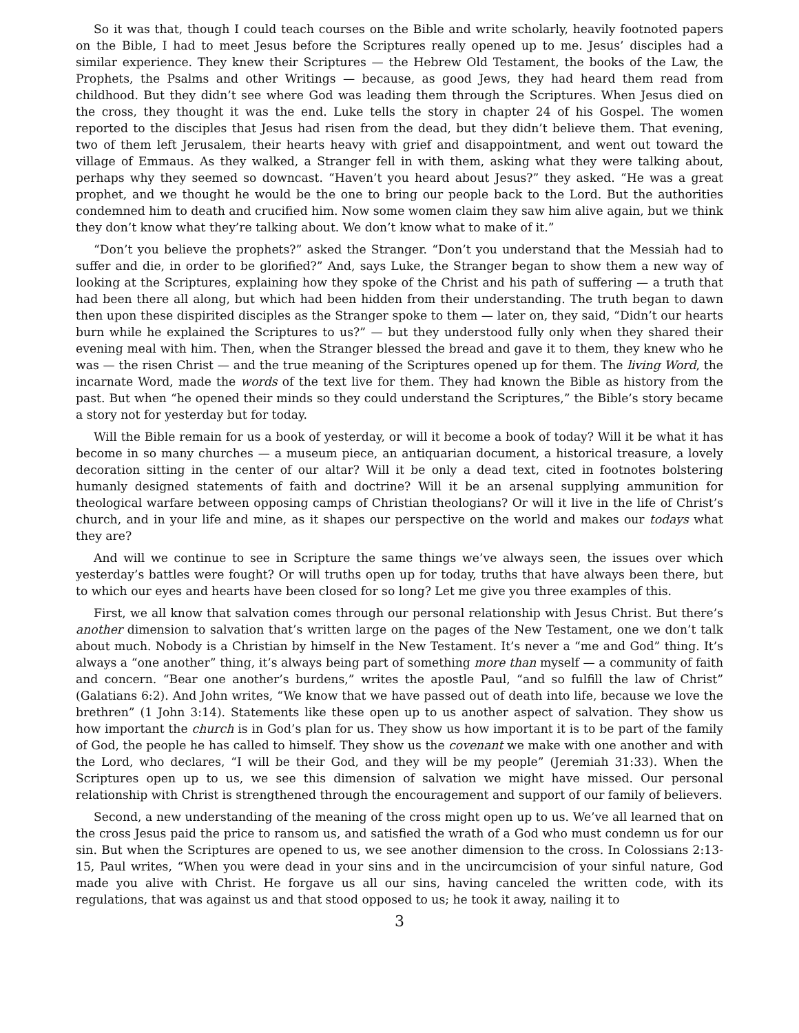So it was that, though I could teach courses on the Bible and write scholarly, heavily footnoted papers on the Bible, I had to meet Jesus before the Scriptures really opened up to me. Jesus’ disciples had a similar experience. They knew their Scriptures — the Hebrew Old Testament, the books of the Law, the Prophets, the Psalms and other Writings — because, as good Jews, they had heard them read from childhood. But they didn’t see where God was leading them through the Scriptures. When Jesus died on the cross, they thought it was the end. Luke tells the story in chapter 24 of his Gospel. The women reported to the disciples that Jesus had risen from the dead, but they didn’t believe them. That evening, two of them left Jerusalem, their hearts heavy with grief and disappointment, and went out toward the village of Emmaus. As they walked, a Stranger fell in with them, asking what they were talking about, perhaps why they seemed so downcast. “Haven’t you heard about Jesus?” they asked. “He was a great prophet, and we thought he would be the one to bring our people back to the Lord. But the authorities condemned him to death and crucified him. Now some women claim they saw him alive again, but we think they don’t know what they’re talking about. We don’t know what to make of it.”
“Don’t you believe the prophets?” asked the Stranger. “Don’t you understand that the Messiah had to suffer and die, in order to be glorified?” And, says Luke, the Stranger began to show them a new way of looking at the Scriptures, explaining how they spoke of the Christ and his path of suffering — a truth that had been there all along, but which had been hidden from their understanding. The truth began to dawn then upon these dispirited disciples as the Stranger spoke to them — later on, they said, “Didn’t our hearts burn while he explained the Scriptures to us?” — but they understood fully only when they shared their evening meal with him. Then, when the Stranger blessed the bread and gave it to them, they knew who he was — the risen Christ — and the true meaning of the Scriptures opened up for them. The living Word, the incarnate Word, made the words of the text live for them. They had known the Bible as history from the past. But when “he opened their minds so they could understand the Scriptures,” the Bible’s story became a story not for yesterday but for today.
Will the Bible remain for us a book of yesterday, or will it become a book of today? Will it be what it has become in so many churches — a museum piece, an antiquarian document, a historical treasure, a lovely decoration sitting in the center of our altar? Will it be only a dead text, cited in footnotes bolstering humanly designed statements of faith and doctrine? Will it be an arsenal supplying ammunition for theological warfare between opposing camps of Christian theologians? Or will it live in the life of Christ’s church, and in your life and mine, as it shapes our perspective on the world and makes our todays what they are?
And will we continue to see in Scripture the same things we’ve always seen, the issues over which yesterday’s battles were fought? Or will truths open up for today, truths that have always been there, but to which our eyes and hearts have been closed for so long? Let me give you three examples of this.
First, we all know that salvation comes through our personal relationship with Jesus Christ. But there’s another dimension to salvation that’s written large on the pages of the New Testament, one we don’t talk about much. Nobody is a Christian by himself in the New Testament. It’s never a “me and God” thing. It’s always a “one another” thing, it’s always being part of something more than myself — a community of faith and concern. “Bear one another’s burdens,” writes the apostle Paul, “and so fulfill the law of Christ” (Galatians 6:2). And John writes, “We know that we have passed out of death into life, because we love the brethren” (1 John 3:14). Statements like these open up to us another aspect of salvation. They show us how important the church is in God’s plan for us. They show us how important it is to be part of the family of God, the people he has called to himself. They show us the covenant we make with one another and with the Lord, who declares, “I will be their God, and they will be my people” (Jeremiah 31:33). When the Scriptures open up to us, we see this dimension of salvation we might have missed. Our personal relationship with Christ is strengthened through the encouragement and support of our family of believers.
Second, a new understanding of the meaning of the cross might open up to us. We’ve all learned that on the cross Jesus paid the price to ransom us, and satisfied the wrath of a God who must condemn us for our sin. But when the Scriptures are opened to us, we see another dimension to the cross. In Colossians 2:13-15, Paul writes, “When you were dead in your sins and in the uncircumcision of your sinful nature, God made you alive with Christ. He forgave us all our sins, having canceled the written code, with its regulations, that was against us and that stood opposed to us; he took it away, nailing it to
3